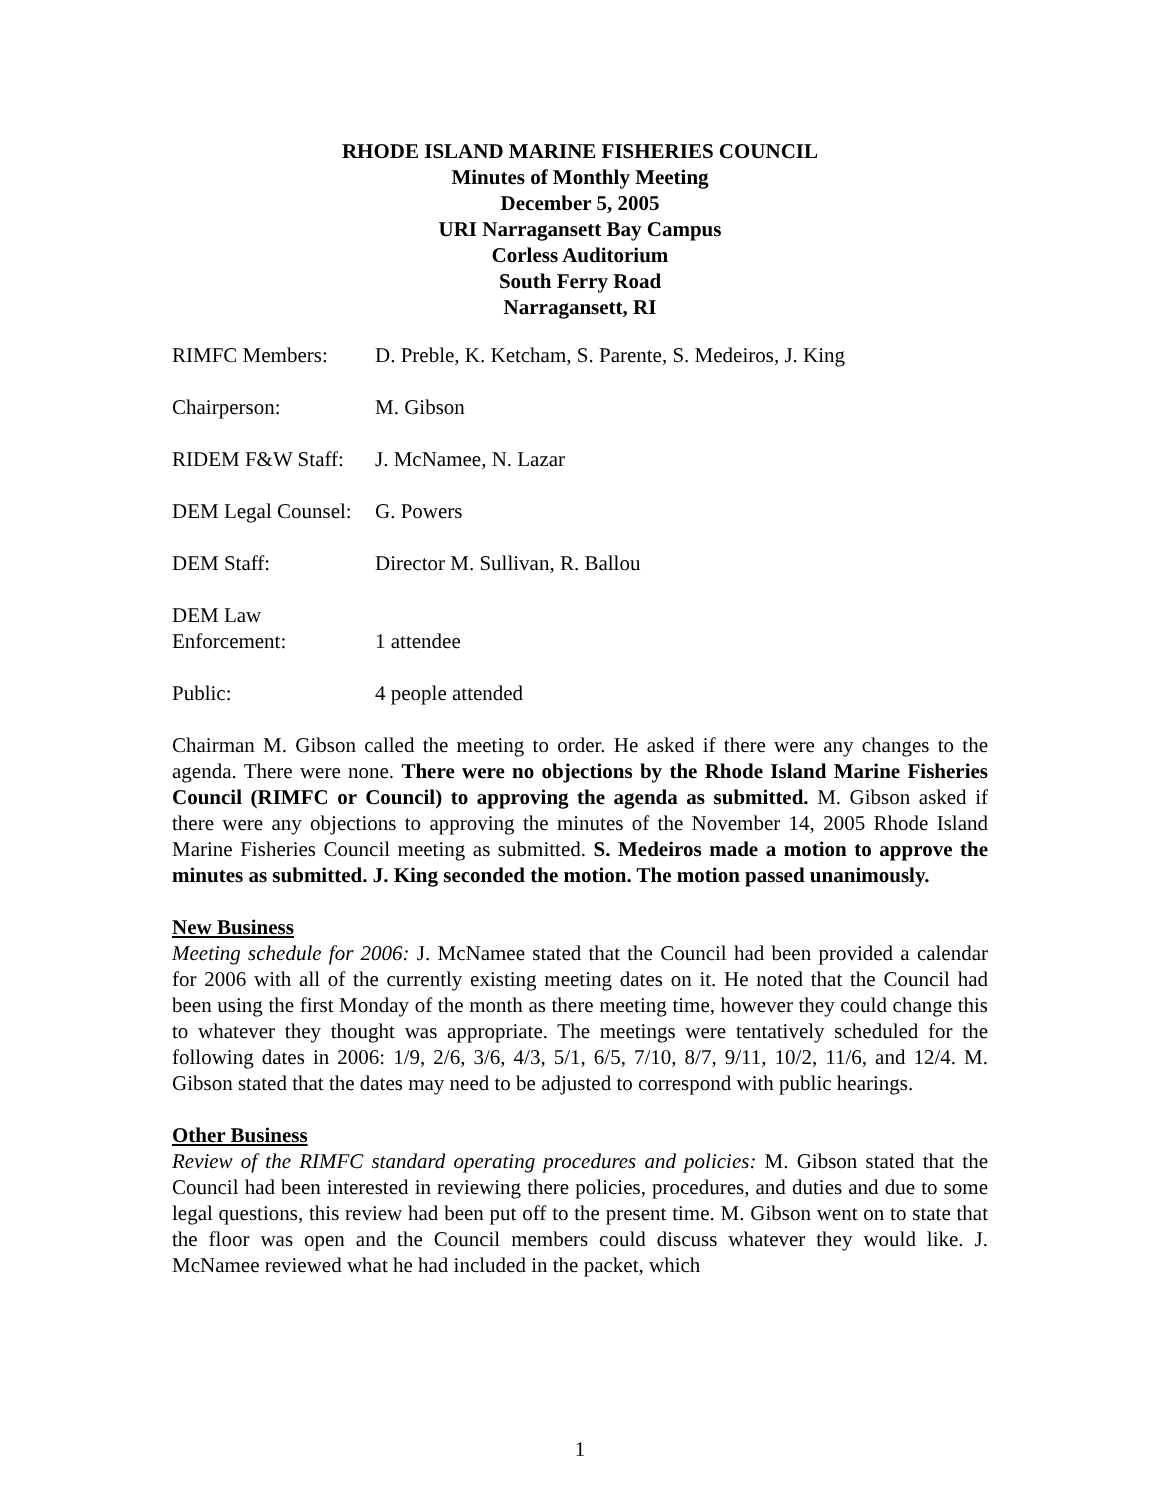RHODE ISLAND MARINE FISHERIES COUNCIL
Minutes of Monthly Meeting
December 5, 2005
URI Narragansett Bay Campus
Corless Auditorium
South Ferry Road
Narragansett, RI
RIMFC Members: D. Preble, K. Ketcham, S. Parente, S. Medeiros, J. King
Chairperson: M. Gibson
RIDEM F&W Staff: J. McNamee, N. Lazar
DEM Legal Counsel:
G. Powers
DEM Staff: Director M. Sullivan, R. Ballou
DEM Law
Enforcement:
1 attendee
Public: 4 people attended
Chairman M. Gibson called the meeting to order. He asked if there were any changes to the agenda. There were none. There were no objections by the Rhode Island Marine Fisheries Council (RIMFC or Council) to approving the agenda as submitted. M. Gibson asked if there were any objections to approving the minutes of the November 14, 2005 Rhode Island Marine Fisheries Council meeting as submitted. S. Medeiros made a motion to approve the minutes as submitted. J. King seconded the motion. The motion passed unanimously.
New Business
Meeting schedule for 2006: J. McNamee stated that the Council had been provided a calendar for 2006 with all of the currently existing meeting dates on it. He noted that the Council had been using the first Monday of the month as there meeting time, however they could change this to whatever they thought was appropriate. The meetings were tentatively scheduled for the following dates in 2006: 1/9, 2/6, 3/6, 4/3, 5/1, 6/5, 7/10, 8/7, 9/11, 10/2, 11/6, and 12/4. M. Gibson stated that the dates may need to be adjusted to correspond with public hearings.
Other Business
Review of the RIMFC standard operating procedures and policies: M. Gibson stated that the Council had been interested in reviewing there policies, procedures, and duties and due to some legal questions, this review had been put off to the present time. M. Gibson went on to state that the floor was open and the Council members could discuss whatever they would like. J. McNamee reviewed what he had included in the packet, which
1